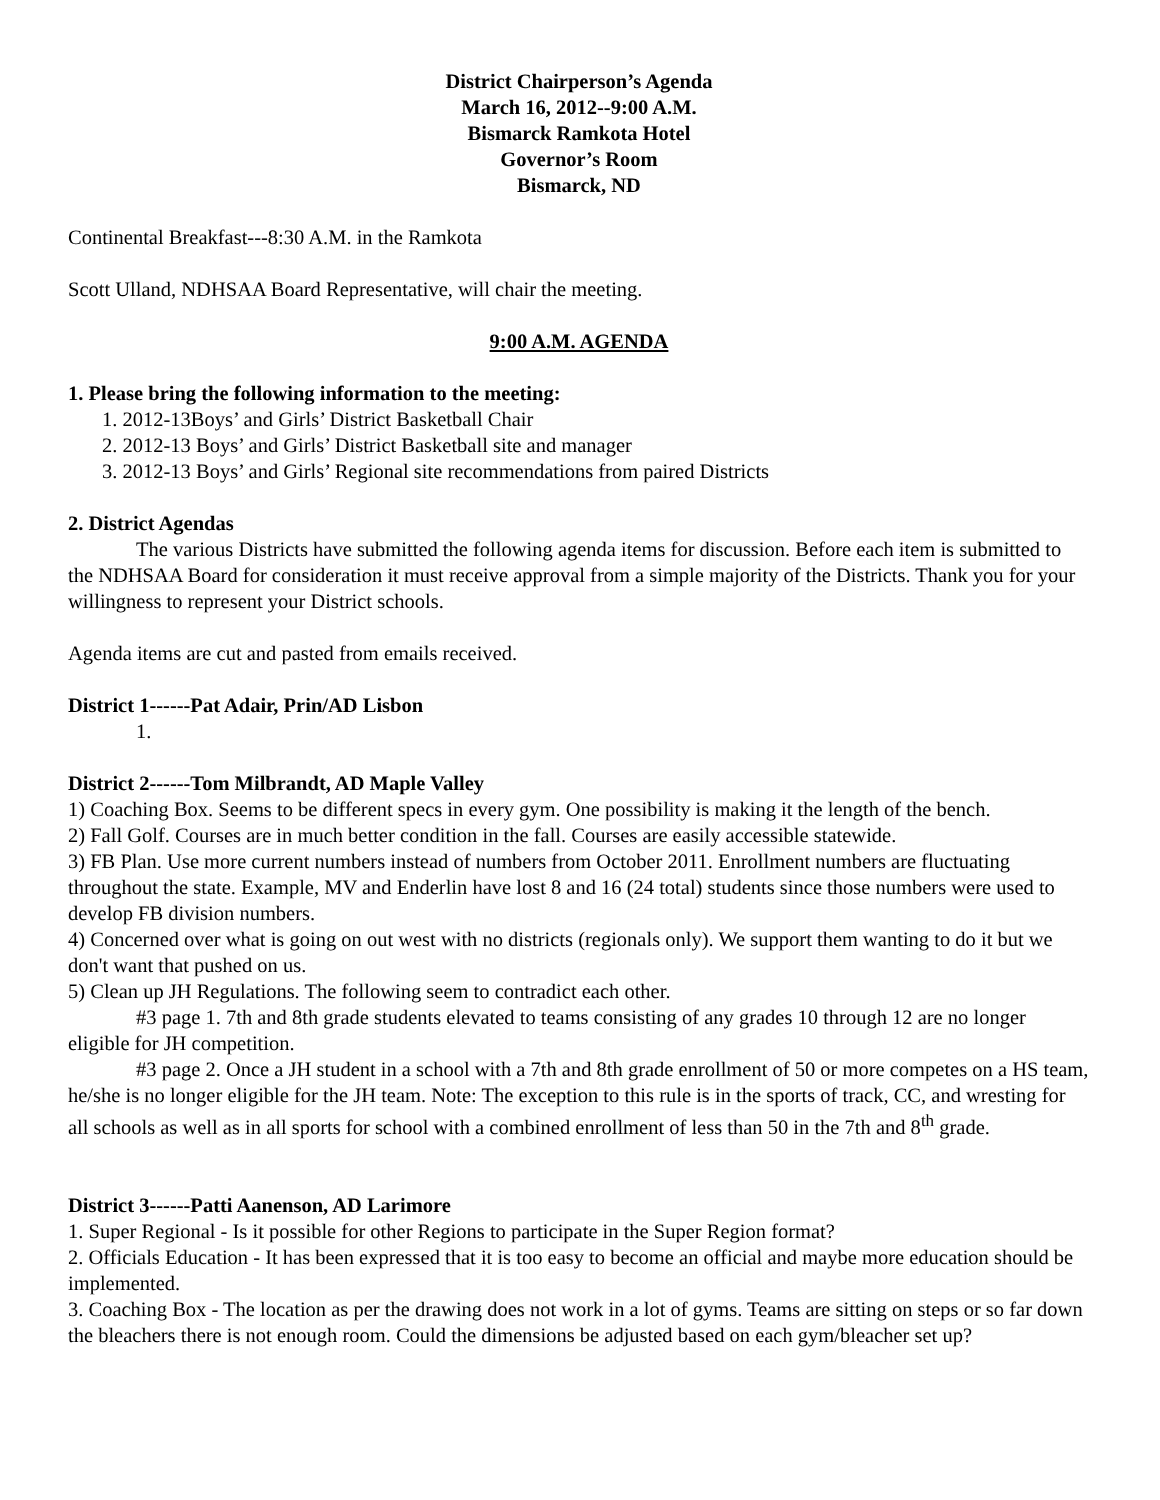District Chairperson’s Agenda
March 16, 2012--9:00 A.M.
Bismarck Ramkota Hotel
Governor’s Room
Bismarck, ND
Continental Breakfast---8:30 A.M. in the Ramkota
Scott Ulland, NDHSAA Board Representative, will chair the meeting.
9:00 A.M. AGENDA
1. Please bring the following information to the meeting:
1. 2012-13Boys’ and Girls’ District Basketball Chair
2. 2012-13 Boys’ and Girls’ District Basketball site and manager
3. 2012-13 Boys’ and Girls’ Regional site recommendations from paired Districts
2. District Agendas
The various Districts have submitted the following agenda items for discussion. Before each item is submitted to the NDHSAA Board for consideration it must receive approval from a simple majority of the Districts. Thank you for your willingness to represent your District schools.
Agenda items are cut and pasted from emails received.
District 1------Pat Adair, Prin/AD Lisbon
1.
District 2------Tom Milbrandt, AD Maple Valley
1) Coaching Box. Seems to be different specs in every gym. One possibility is making it the length of the bench.
2) Fall Golf. Courses are in much better condition in the fall. Courses are easily accessible statewide.
3) FB Plan. Use more current numbers instead of numbers from October 2011. Enrollment numbers are fluctuating throughout the state. Example, MV and Enderlin have lost 8 and 16 (24 total) students since those numbers were used to develop FB division numbers.
4) Concerned over what is going on out west with no districts (regionals only). We support them wanting to do it but we don't want that pushed on us.
5) Clean up JH Regulations. The following seem to contradict each other.
#3 page 1. 7th and 8th grade students elevated to teams consisting of any grades 10 through 12 are no longer eligible for JH competition.
#3 page 2. Once a JH student in a school with a 7th and 8th grade enrollment of 50 or more competes on a HS team, he/she is no longer eligible for the JH team. Note: The exception to this rule is in the sports of track, CC, and wresting for all schools as well as in all sports for school with a combined enrollment of less than 50 in the 7th and 8<sup>th</sup> grade.
District 3------Patti Aanenson, AD Larimore
1. Super Regional - Is it possible for other Regions to participate in the Super Region format?
2. Officials Education - It has been expressed that it is too easy to become an official and maybe more education should be implemented.
3. Coaching Box - The location as per the drawing does not work in a lot of gyms. Teams are sitting on steps or so far down the bleachers there is not enough room. Could the dimensions be adjusted based on each gym/bleacher set up?